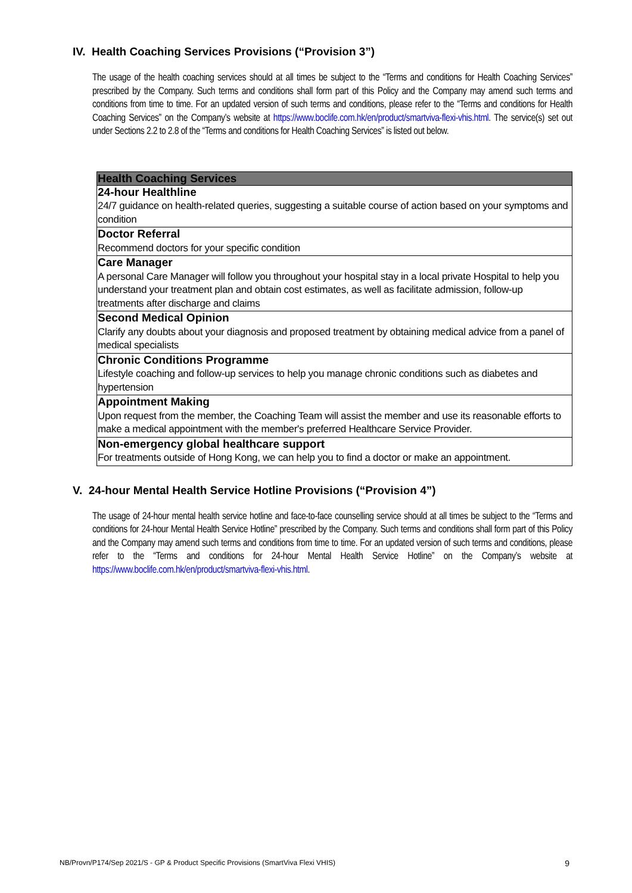IV. Health Coaching Services Provisions (“Provision 3”)
The usage of the health coaching services should at all times be subject to the “Terms and conditions for Health Coaching Services” prescribed by the Company. Such terms and conditions shall form part of this Policy and the Company may amend such terms and conditions from time to time. For an updated version of such terms and conditions, please refer to the “Terms and conditions for Health Coaching Services” on the Company’s website at https://www.boclife.com.hk/en/product/smartviva-flexi-vhis.html. The service(s) set out under Sections 2.2 to 2.8 of the “Terms and conditions for Health Coaching Services” is listed out below.
| Health Coaching Services |
| --- |
| 24-hour Healthline 24/7 guidance on health-related queries, suggesting a suitable course of action based on your symptoms and condition |
| Doctor Referral Recommend doctors for your specific condition |
| Care Manager A personal Care Manager will follow you throughout your hospital stay in a local private Hospital to help you understand your treatment plan and obtain cost estimates, as well as facilitate admission, follow-up treatments after discharge and claims |
| Second Medical Opinion Clarify any doubts about your diagnosis and proposed treatment by obtaining medical advice from a panel of medical specialists |
| Chronic Conditions Programme Lifestyle coaching and follow-up services to help you manage chronic conditions such as diabetes and hypertension |
| Appointment Making Upon request from the member, the Coaching Team will assist the member and use its reasonable efforts to make a medical appointment with the member's preferred Healthcare Service Provider. |
| Non-emergency global healthcare support For treatments outside of Hong Kong, we can help you to find a doctor or make an appointment. |
V. 24-hour Mental Health Service Hotline Provisions (“Provision 4”)
The usage of 24-hour mental health service hotline and face-to-face counselling service should at all times be subject to the “Terms and conditions for 24-hour Mental Health Service Hotline” prescribed by the Company. Such terms and conditions shall form part of this Policy and the Company may amend such terms and conditions from time to time. For an updated version of such terms and conditions, please refer to the “Terms and conditions for 24-hour Mental Health Service Hotline” on the Company’s website at https://www.boclife.com.hk/en/product/smartviva-flexi-vhis.html.
NB/Provn/P174/Sep 2021/S - GP & Product Specific Provisions (SmartViva Flexi VHIS) 9